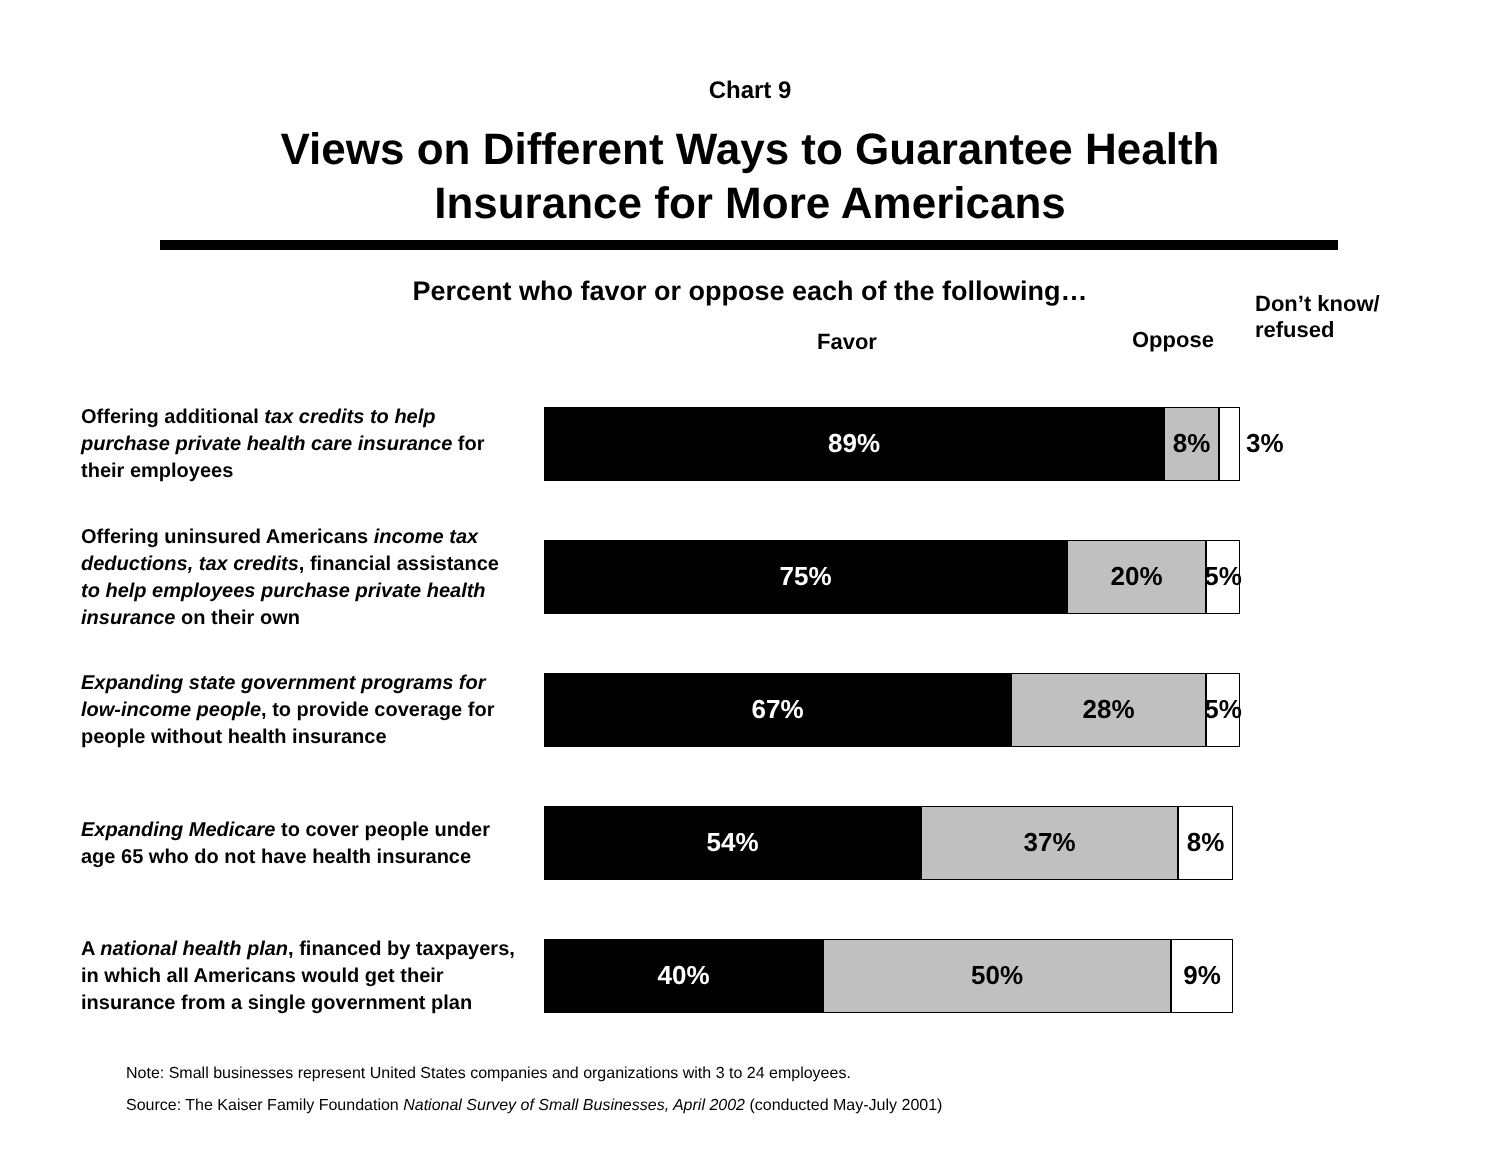Chart 9
Views on Different Ways to Guarantee Health
Insurance for More Americans
Percent who favor or oppose each of the following…
Favor Oppose
Don’t know/
refused
Offering additional tax credits to help purchase private health care insurance for their employees
89% 8%
3%
Offering uninsured Americans income tax deductions, tax credits, financial assistance to help employees purchase private health insurance on their own
75% 20% 5%
Expanding state government programs for low-income people, to provide coverage for people without health insurance
67% 28% 5%
Expanding Medicare to cover people under age 65 who do not have health insurance
54% 37% 8%
A national health plan, financed by taxpayers, in which all Americans would get their insurance from a single government plan
40% 50% 9%
Note: Small businesses represent United States companies and organizations with 3 to 24 employees.
Source: The Kaiser Family Foundation National Survey of Small Businesses, April 2002 (conducted May-July 2001)